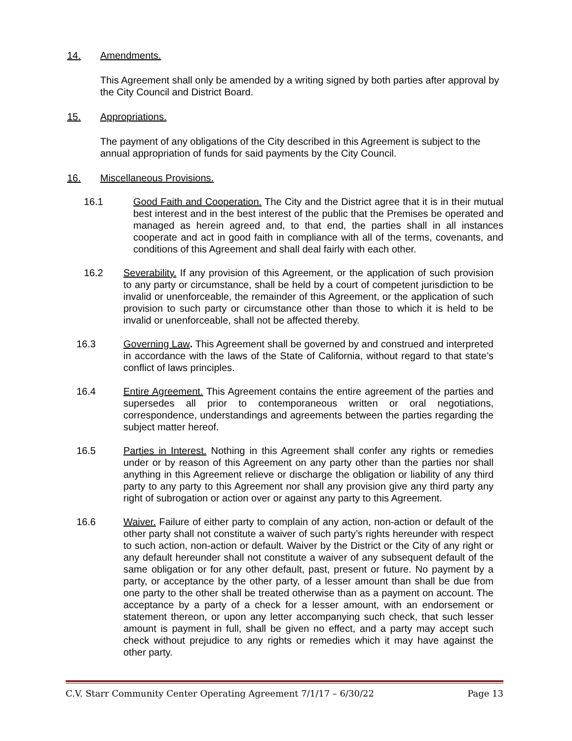14. Amendments.
This Agreement shall only be amended by a writing signed by both parties after approval by the City Council and District Board.
15. Appropriations.
The payment of any obligations of the City described in this Agreement is subject to the annual appropriation of funds for said payments by the City Council.
16. Miscellaneous Provisions.
16.1 Good Faith and Cooperation. The City and the District agree that it is in their mutual best interest and in the best interest of the public that the Premises be operated and managed as herein agreed and, to that end, the parties shall in all instances cooperate and act in good faith in compliance with all of the terms, covenants, and conditions of this Agreement and shall deal fairly with each other.
16.2 Severability. If any provision of this Agreement, or the application of such provision to any party or circumstance, shall be held by a court of competent jurisdiction to be invalid or unenforceable, the remainder of this Agreement, or the application of such provision to such party or circumstance other than those to which it is held to be invalid or unenforceable, shall not be affected thereby.
16.3 Governing Law. This Agreement shall be governed by and construed and interpreted in accordance with the laws of the State of California, without regard to that state’s conflict of laws principles.
16.4 Entire Agreement. This Agreement contains the entire agreement of the parties and supersedes all prior to contemporaneous written or oral negotiations, correspondence, understandings and agreements between the parties regarding the subject matter hereof.
16.5 Parties in Interest. Nothing in this Agreement shall confer any rights or remedies under or by reason of this Agreement on any party other than the parties nor shall anything in this Agreement relieve or discharge the obligation or liability of any third party to any party to this Agreement nor shall any provision give any third party any right of subrogation or action over or against any party to this Agreement.
16.6 Waiver. Failure of either party to complain of any action, non-action or default of the other party shall not constitute a waiver of such party’s rights hereunder with respect to such action, non-action or default. Waiver by the District or the City of any right or any default hereunder shall not constitute a waiver of any subsequent default of the same obligation or for any other default, past, present or future. No payment by a party, or acceptance by the other party, of a lesser amount than shall be due from one party to the other shall be treated otherwise than as a payment on account. The acceptance by a party of a check for a lesser amount, with an endorsement or statement thereon, or upon any letter accompanying such check, that such lesser amount is payment in full, shall be given no effect, and a party may accept such check without prejudice to any rights or remedies which it may have against the other party.
C.V. Starr Community Center Operating Agreement 7/1/17 – 6/30/22 Page 13